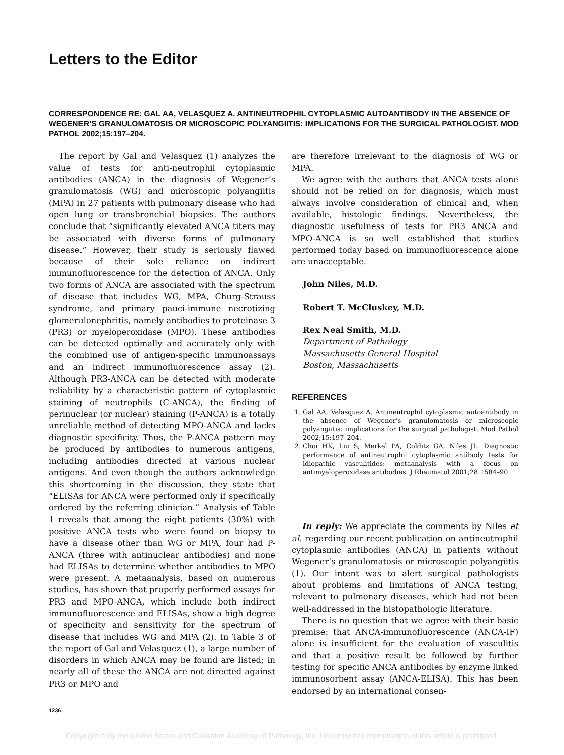Letters to the Editor
CORRESPONDENCE RE: GAL AA, VELASQUEZ A. ANTINEUTROPHIL CYTOPLASMIC AUTOANTIBODY IN THE ABSENCE OF WEGENER’S GRANULOMATOSIS OR MICROSCOPIC POLYANGIITIS: IMPLICATIONS FOR THE SURGICAL PATHOLOGIST. MOD PATHOL 2002;15:197–204.
The report by Gal and Velasquez (1) analyzes the value of tests for anti-neutrophil cytoplasmic antibodies (ANCA) in the diagnosis of Wegener’s granulomatosis (WG) and microscopic polyangiitis (MPA) in 27 patients with pulmonary disease who had open lung or transbronchial biopsies. The authors conclude that “significantly elevated ANCA titers may be associated with diverse forms of pulmonary disease.” However, their study is seriously flawed because of their sole reliance on indirect immunofluorescence for the detection of ANCA. Only two forms of ANCA are associated with the spectrum of disease that includes WG, MPA, Churg-Strauss syndrome, and primary pauci-immune necrotizing glomerulonephritis, namely antibodies to proteinase 3 (PR3) or myeloperoxidase (MPO). These antibodies can be detected optimally and accurately only with the combined use of antigen-specific immunoassays and an indirect immunofluorescence assay (2). Although PR3-ANCA can be detected with moderate reliability by a characteristic pattern of cytoplasmic staining of neutrophils (C-ANCA), the finding of perinuclear (or nuclear) staining (P-ANCA) is a totally unreliable method of detecting MPO-ANCA and lacks diagnostic specificity. Thus, the P-ANCA pattern may be produced by antibodies to numerous antigens, including antibodies directed at various nuclear antigens. And even though the authors acknowledge this shortcoming in the discussion, they state that “ELISAs for ANCA were performed only if specifically ordered by the referring clinician.” Analysis of Table 1 reveals that among the eight patients (30%) with positive ANCA tests who were found on biopsy to have a disease other than WG or MPA, four had P-ANCA (three with antinuclear antibodies) and none had ELISAs to determine whether antibodies to MPO were present. A metaanalysis, based on numerous studies, has shown that properly performed assays for PR3 and MPO-ANCA, which include both indirect immunofluorescence and ELISAs, show a high degree of specificity and sensitivity for the spectrum of disease that includes WG and MPA (2). In Table 3 of the report of Gal and Velasquez (1), a large number of disorders in which ANCA may be found are listed; in nearly all of these the ANCA are not directed against PR3 or MPO and
1236
are therefore irrelevant to the diagnosis of WG or MPA.
We agree with the authors that ANCA tests alone should not be relied on for diagnosis, which must always involve consideration of clinical and, when available, histologic findings. Nevertheless, the diagnostic usefulness of tests for PR3 ANCA and MPO-ANCA is so well established that studies performed today based on immunofluorescence alone are unacceptable.
John Niles, M.D.
Robert T. McCluskey, M.D.
Rex Neal Smith, M.D.
Department of Pathology
Massachusetts General Hospital
Boston, Massachusetts
REFERENCES
1. Gal AA, Velasquez A. Antineutrophil cytoplasmic autoantibody in the absence of Wegener’s granulomatosis or microscopic polyangiitis: implications for the surgical pathologist. Mod Pathol 2002;15:197–204.
2. Choi HK, Liu S, Merkel PA, Colditz GA, Niles JL. Diagnostic performance of antineutrophil cytoplasmic antibody tests for idiopathic vasculitides: metaanalysis with a focus on antimyeloperoxidase antibodies. J Rheumatol 2001;28:1584–90.
In reply: We appreciate the comments by Niles et al. regarding our recent publication on antineutrophil cytoplasmic antibodies (ANCA) in patients without Wegener’s granulomatosis or microscopic polyangiitis (1). Our intent was to alert surgical pathologists about problems and limitations of ANCA testing, relevant to pulmonary diseases, which had not been well-addressed in the histopathologic literature.
There is no question that we agree with their basic premise: that ANCA-immunofluorescence (ANCA-IF) alone is insufficient for the evaluation of vasculitis and that a positive result be followed by further testing for specific ANCA antibodies by enzyme linked immunosorbent assay (ANCA-ELISA). This has been endorsed by an international consen-
Copyright © by the United States and Canadian Academy of Pathology, Inc. Unauthorized reproduction of this article is prohibited.